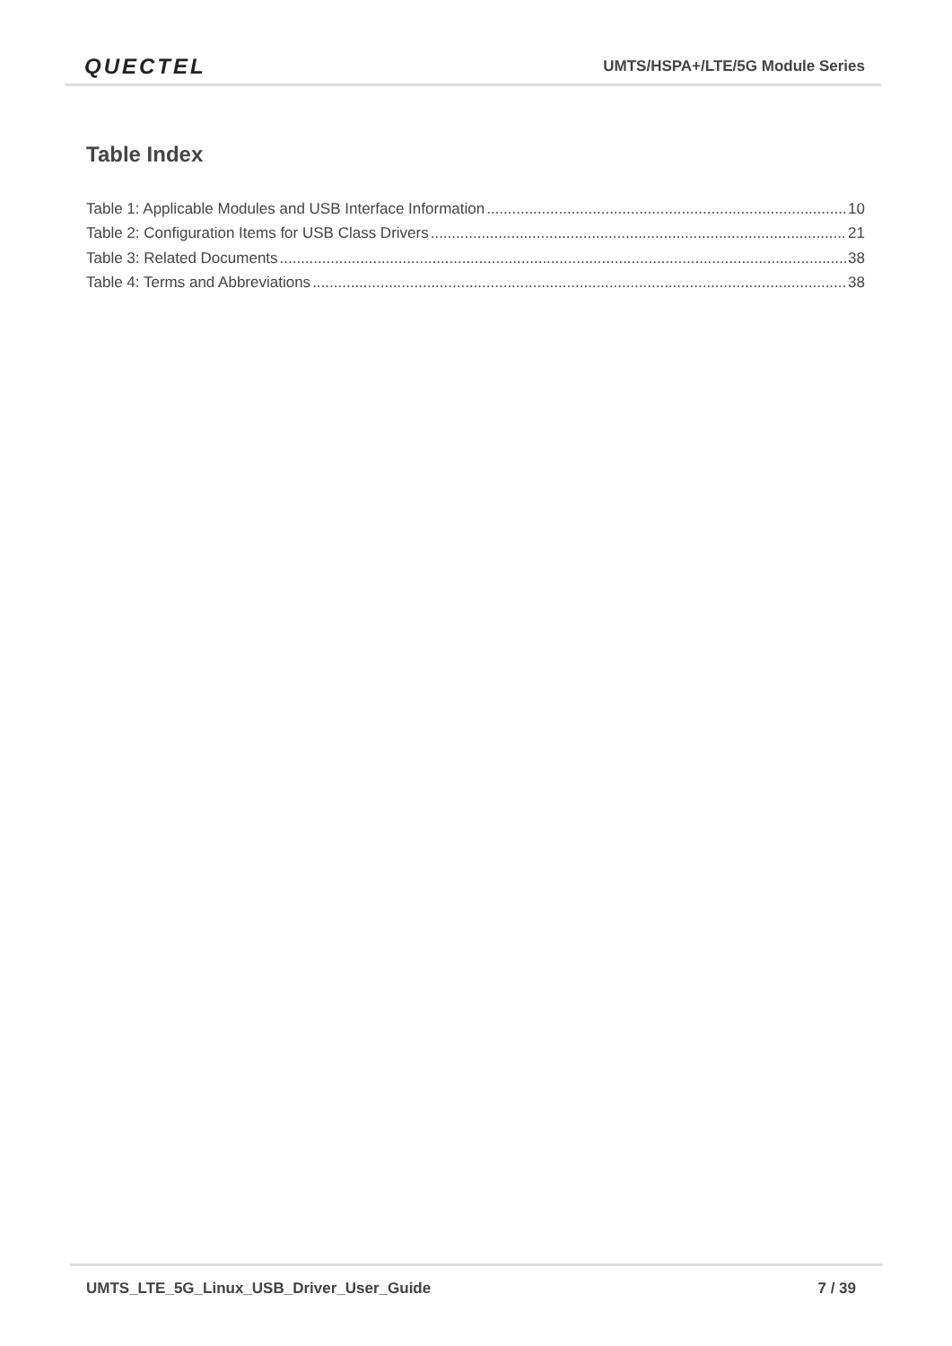QUECTEL UMTS/HSPA+/LTE/5G Module Series
Table Index
Table 1: Applicable Modules and USB Interface Information 10
Table 2: Configuration Items for USB Class Drivers 21
Table 3: Related Documents 38
Table 4: Terms and Abbreviations 38
UMTS_LTE_5G_Linux_USB_Driver_User_Guide 7 / 39